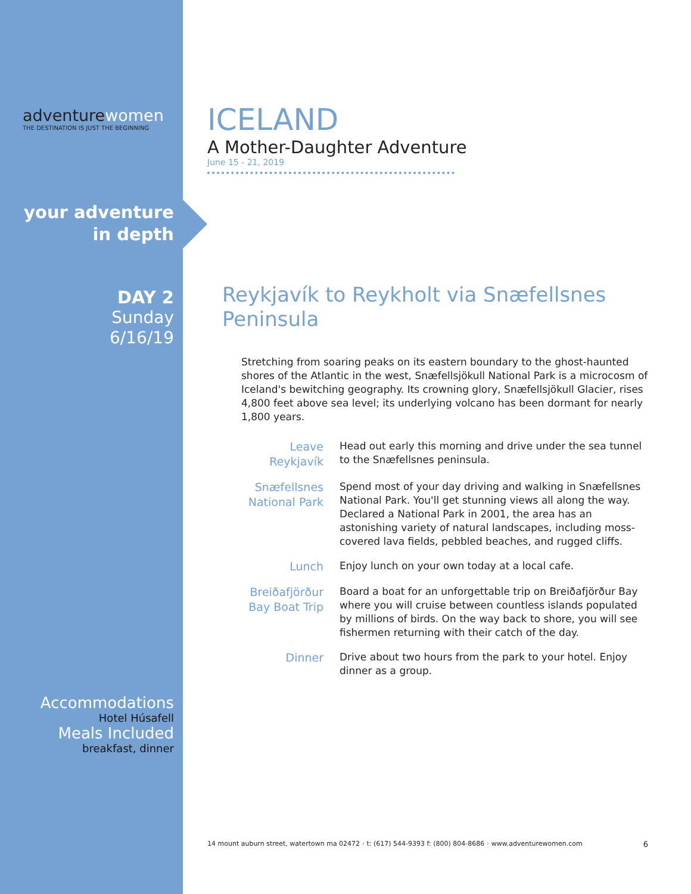adventure women
THE DESTINATION IS JUST THE BEGINNING
your adventure
in depth
DAY 2
Sunday
6/16/19
Accommodations
Hotel Húsafell
Meals Included
breakfast, dinner
ICELAND
A Mother-Daughter Adventure
June 15 - 21, 2019
Reykjavík to Reykholt via Snæfellsnes Peninsula
Stretching from soaring peaks on its eastern boundary to the ghost-haunted shores of the Atlantic in the west, Snæfellsjökull National Park is a microcosm of Iceland's bewitching geography. Its crowning glory, Snæfellsjökull Glacier, rises 4,800 feet above sea level; its underlying volcano has been dormant for nearly 1,800 years.
Leave
Reykjavík
Head out early this morning and drive under the sea tunnel to the Snæfellsnes peninsula.
Snæfellsnes
National Park
Spend most of your day driving and walking in Snæfellsnes National Park. You'll get stunning views all along the way. Declared a National Park in 2001, the area has an astonishing variety of natural landscapes, including moss-covered lava fields, pebbled beaches, and rugged cliffs.
Lunch
Enjoy lunch on your own today at a local cafe.
Breiðafjörður
Bay Boat Trip
Board a boat for an unforgettable trip on Breiðafjörður Bay where you will cruise between countless islands populated by millions of birds. On the way back to shore, you will see fishermen returning with their catch of the day.
Dinner
Drive about two hours from the park to your hotel. Enjoy dinner as a group.
14 mount auburn street, watertown ma 02472 › t: (617) 544-9393 f: (800) 804-8686 › www.adventurewomen.com 6